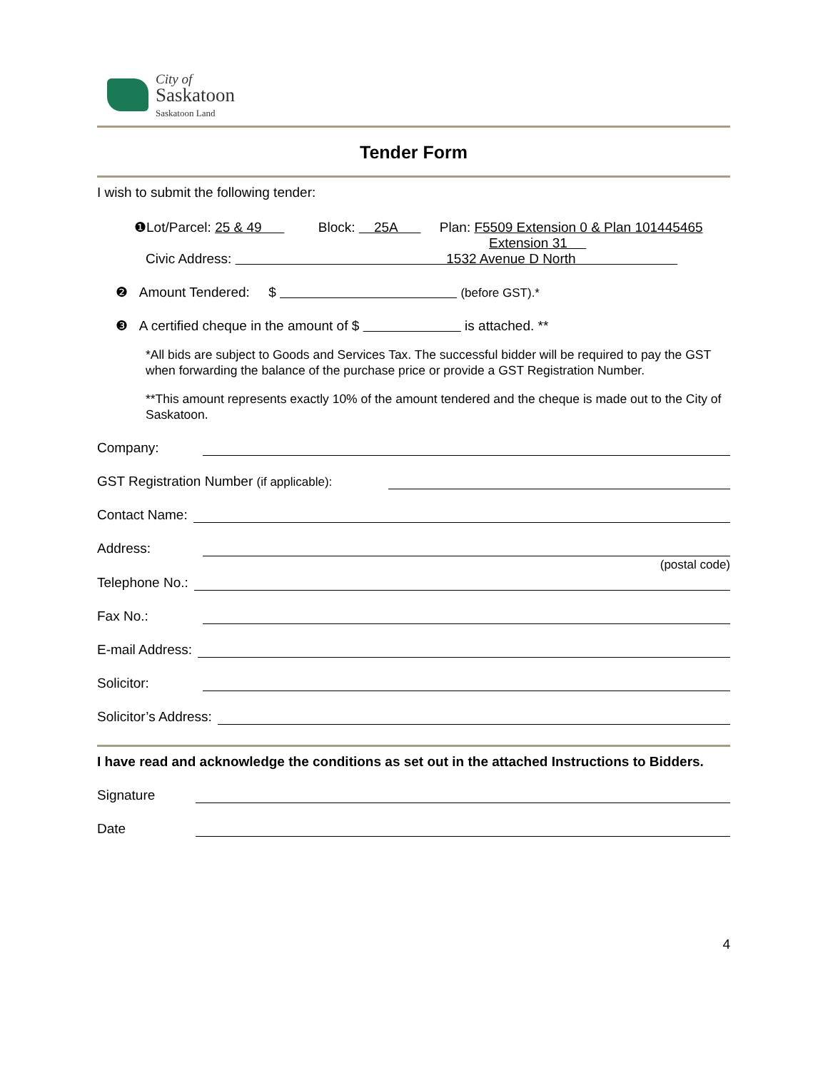City of
Saskatoon
Saskatoon Land
Tender Form
I wish to submit the following tender:
❶Lot/Parcel: 25 & 49 Block: 25A Plan: F5509 Extension 0 & Plan 101445465
Extension 31
Civic Address: 1532 Avenue D North
❷ Amount Tendered: $ (before GST).*
❸ A certified cheque in the amount of $ is attached. **
*All bids are subject to Goods and Services Tax. The successful bidder will be required to pay the GST when forwarding the balance of the purchase price or provide a GST Registration Number.
**This amount represents exactly 10% of the amount tendered and the cheque is made out to the City of Saskatoon.
Company:
GST Registration Number (if applicable):
Contact Name:
Address:
(postal code)
Telephone No.:
Fax No.:
E-mail Address:
Solicitor:
Solicitor’s Address:
I have read and acknowledge the conditions as set out in the attached Instructions to Bidders.
Signature
Date
4